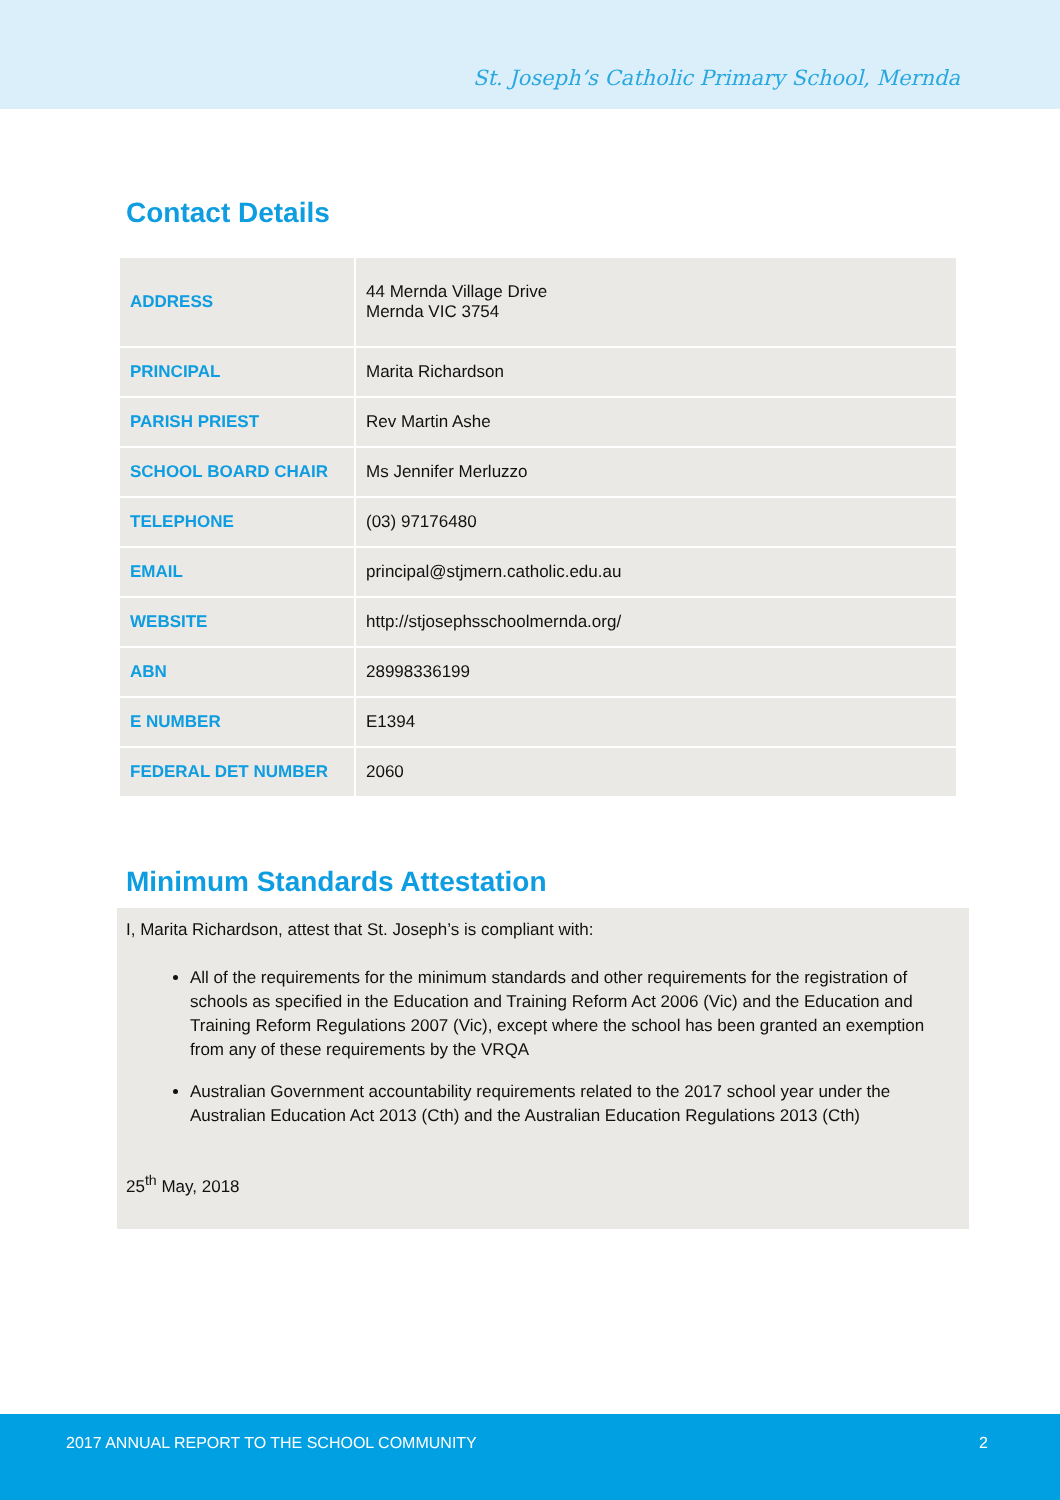St. Joseph’s Catholic Primary School, Mernda
Contact Details
| ADDRESS | 44 Mernda Village Drive Mernda VIC 3754 |
| PRINCIPAL | Marita Richardson |
| PARISH PRIEST | Rev Martin Ashe |
| SCHOOL BOARD CHAIR | Ms Jennifer Merluzzo |
| TELEPHONE | (03) 97176480 |
| EMAIL | principal@stjmern.catholic.edu.au |
| WEBSITE | http://stjosephsschoolmernda.org/ |
| ABN | 28998336199 |
| E NUMBER | E1394 |
| FEDERAL DET NUMBER | 2060 |
Minimum Standards Attestation
I, Marita Richardson, attest that St. Joseph’s is compliant with:
All of the requirements for the minimum standards and other requirements for the registration of schools as specified in the Education and Training Reform Act 2006 (Vic) and the Education and Training Reform Regulations 2007 (Vic), except where the school has been granted an exemption from any of these requirements by the VRQA
Australian Government accountability requirements related to the 2017 school year under the Australian Education Act 2013 (Cth) and the Australian Education Regulations 2013 (Cth)
25<sup>th</sup> May, 2018
2017 ANNUAL REPORT TO THE SCHOOL COMMUNITY 2